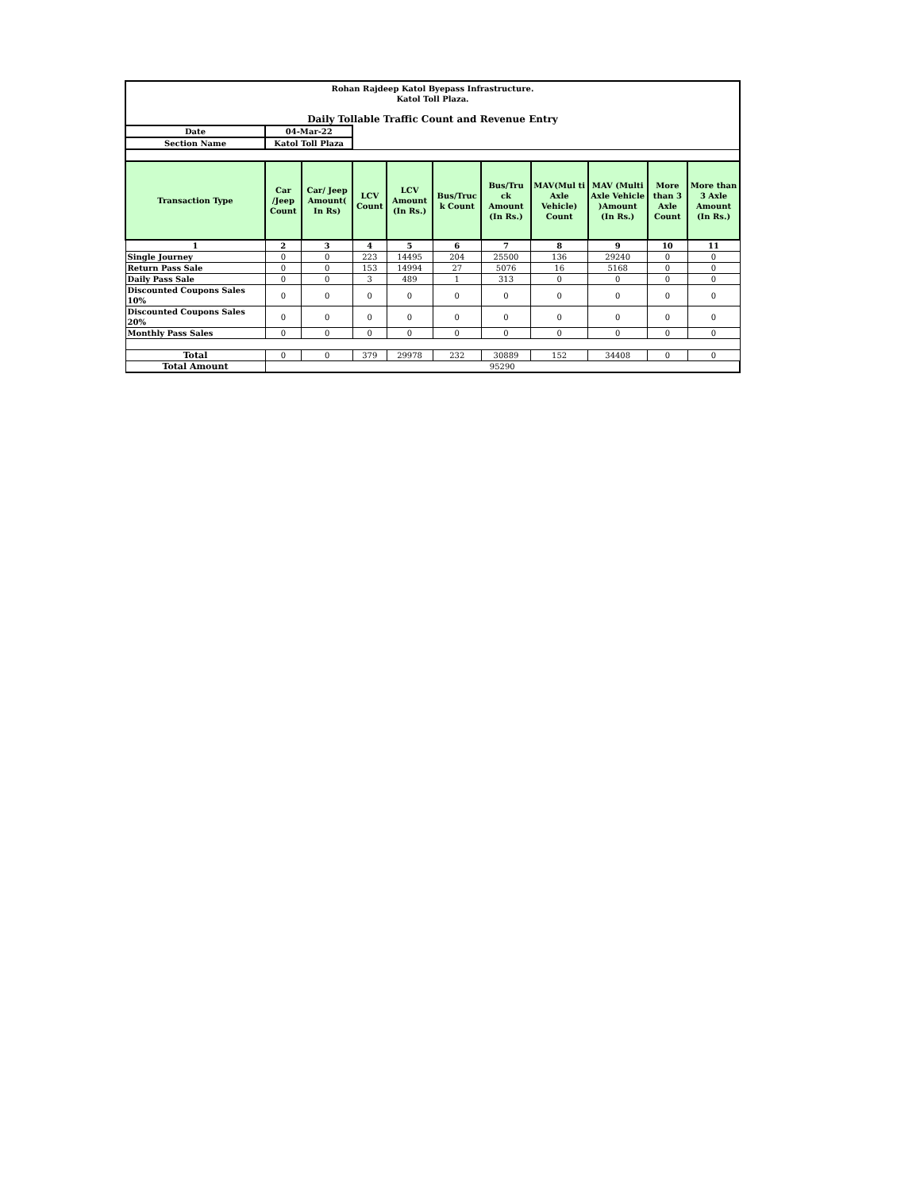| Rohan Rajdeep Katol Byepass Infrastructure. Katol Toll Plaza. Daily Tollable Traffic Count and Revenue Entry | | | | | | | | | | |
| Date | 04-Mar-22 | | | | | | | | | |
| Section Name | Katol Toll Plaza | | | | | | | | | |
| Transaction Type | Car /Jeep Count | Car/ Jeep Amount( In Rs) | LCV Count | LCV Amount (In Rs.) | Bus/Truc k Count | Bus/Tru ck Amount (In Rs.) | MAV(Mul ti Axle Vehicle) Count | MAV (Multi Axle Vehicle )Amount (In Rs.) | More than 3 Axle Count | More than 3 Axle Amount (In Rs.) |
| 1 | 2 | 3 | 4 | 5 | 6 | 7 | 8 | 9 | 10 | 11 |
| Single Journey | 0 | 0 | 223 | 14495 | 204 | 25500 | 136 | 29240 | 0 | 0 |
| Return Pass Sale | 0 | 0 | 153 | 14994 | 27 | 5076 | 16 | 5168 | 0 | 0 |
| Daily Pass Sale | 0 | 0 | 3 | 489 | 1 | 313 | 0 | 0 | 0 | 0 |
| Discounted Coupons Sales 10% | 0 | 0 | 0 | 0 | 0 | 0 | 0 | 0 | 0 | 0 |
| Discounted Coupons Sales 20% | 0 | 0 | 0 | 0 | 0 | 0 | 0 | 0 | 0 | 0 |
| Monthly Pass Sales | 0 | 0 | 0 | 0 | 0 | 0 | 0 | 0 | 0 | 0 |
| Total | 0 | 0 | 379 | 29978 | 232 | 30889 | 152 | 34408 | 0 | 0 |
| Total Amount | 95290 | | | | | | | | | |